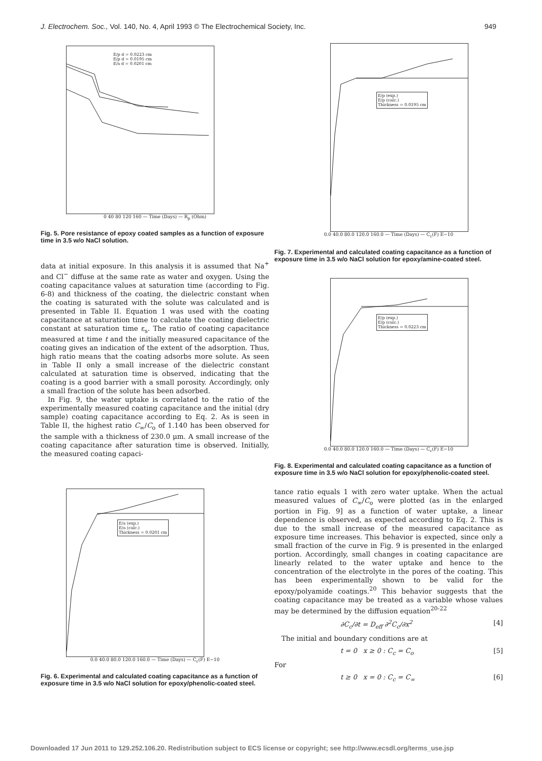J. Electrochem. Soc., Vol. 140, No. 4, April 1993 © The Electrochemical Society, Inc. 949
E/p d = 0.0223 cm
E/p d = 0.0195 cm
E/a d = 0.0201 cm
0 40 80 120 160 — Time (Days) — R<sub>p</sub> (Ohm)
Fig. 5. Pore resistance of epoxy coated samples as a function of exposure time in 3.5 w/o NaCl solution.
data at initial exposure. In this analysis it is assumed that Na<sup>+</sup> and Cl<sup>−</sup> diffuse at the same rate as water and oxygen. Using the coating capacitance values at saturation time (according to Fig. 6-8) and thickness of the coating, the dielectric constant when the coating is saturated with the solute was calculated and is presented in Table II. Equation 1 was used with the coating capacitance at saturation time to calculate the coating dielectric constant at saturation time ε<sub>s</sub>. The ratio of coating capacitance measured at time t and the initially measured capacitance of the coating gives an indication of the extent of the adsorption. Thus, high ratio means that the coating adsorbs more solute. As seen in Table II only a small increase of the dielectric constant calculated at saturation time is observed, indicating that the coating is a good barrier with a small porosity. Accordingly, only a small fraction of the solute has been adsorbed.
In Fig. 9, the water uptake is correlated to the ratio of the experimentally measured coating capacitance and the initial (dry sample) coating capacitance according to Eq. 2. As is seen in Table II, the highest ratio C<sub>∞</sub>/C<sub>o</sub> of 1.140 has been observed for the sample with a thickness of 230.0 μm. A small increase of the coating capacitance after saturation time is observed. Initially, the measured coating capaci-
E/a (exp.)
E/a (calc.)
Thickness = 0.0201 cm
0.0 40.0 80.0 120.0 160.0 — Time (Days) — C<sub>c</sub>(F) E−10
Fig. 6. Experimental and calculated coating capacitance as a function of exposure time in 3.5 w/o NaCl solution for epoxy/phenolic-coated steel.
E/p (exp.)
E/p (calc.)
Thickness = 0.0195 cm
0.0 40.0 80.0 120.0 160.0 — Time (Days) — C<sub>c</sub>(F) E−10
Fig. 7. Experimental and calculated coating capacitance as a function of exposure time in 3.5 w/o NaCl solution for epoxy/amine-coated steel.
E/p (exp.)
E/p (calc.)
Thickness = 0.0223 cm
0.0 40.0 80.0 120.0 160.0 — Time (Days) — C<sub>c</sub>(F) E−10
Fig. 8. Experimental and calculated coating capacitance as a function of exposure time in 3.5 w/o NaCl solution for epoxy/phenolic-coated steel.
tance ratio equals 1 with zero water uptake. When the actual measured values of C<sub>∞</sub>/C<sub>o</sub> were plotted (as in the enlarged portion in Fig. 9] as a function of water uptake, a linear dependence is observed, as expected according to Eq. 2. This is due to the small increase of the measured capacitance as exposure time increases. This behavior is expected, since only a small fraction of the curve in Fig. 9 is presented in the enlarged portion. Accordingly, small changes in coating capacitance are linearly related to the water uptake and hence to the concentration of the electrolyte in the pores of the coating. This has been experimentally shown to be valid for the epoxy/polyamide coatings.<sup>20</sup> This behavior suggests that the coating capacitance may be treated as a variable whose values may be determined by the diffusion equation<sup>20-22</sup>
∂C<sub>c</sub>/∂t = D<sub>eff</sub> ∂<sup>2</sup>C<sub>c</sub>/∂x<sup>2</sup> [4]
The initial and boundary conditions are at
t = 0 x ≥ 0 : C<sub>c</sub> = C<sub>o</sub> [5]
For
t ≥ 0 x = 0 : C<sub>c</sub> = C<sub>∞</sub> [6]
Downloaded 17 Jun 2011 to 129.252.106.20. Redistribution subject to ECS license or copyright; see http://www.ecsdl.org/terms_use.jsp